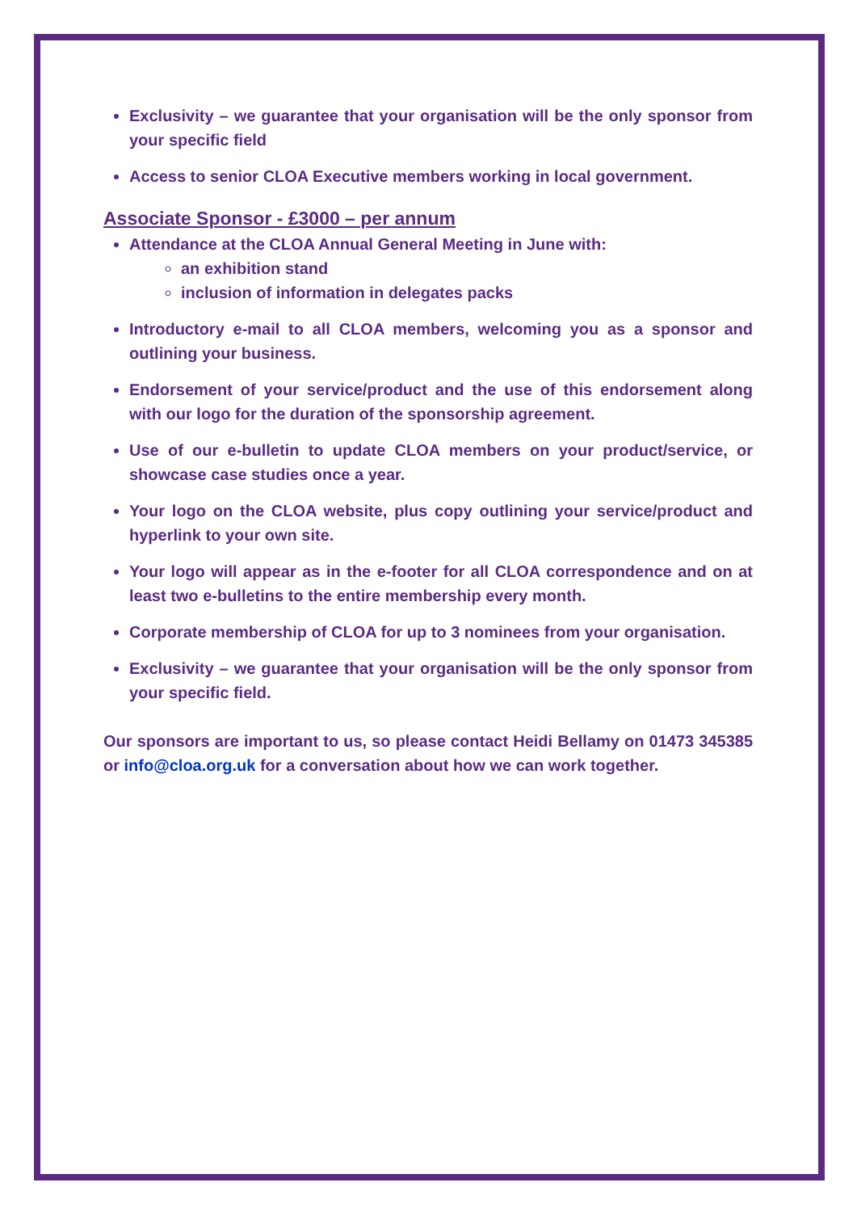Exclusivity – we guarantee that your organisation will be the only sponsor from your specific field
Access to senior CLOA Executive members working in local government.
Associate Sponsor - £3000 – per annum
Attendance at the CLOA Annual General Meeting in June with:
an exhibition stand
inclusion of information in delegates packs
Introductory e-mail to all CLOA members, welcoming you as a sponsor and outlining your business.
Endorsement of your service/product and the use of this endorsement along with our logo for the duration of the sponsorship agreement.
Use of our e-bulletin to update CLOA members on your product/service, or showcase case studies once a year.
Your logo on the CLOA website, plus copy outlining your service/product and hyperlink to your own site.
Your logo will appear as in the e-footer for all CLOA correspondence and on at least two e-bulletins to the entire membership every month.
Corporate membership of CLOA for up to 3 nominees from your organisation.
Exclusivity – we guarantee that your organisation will be the only sponsor from your specific field.
Our sponsors are important to us, so please contact Heidi Bellamy on 01473 345385 or info@cloa.org.uk for a conversation about how we can work together.